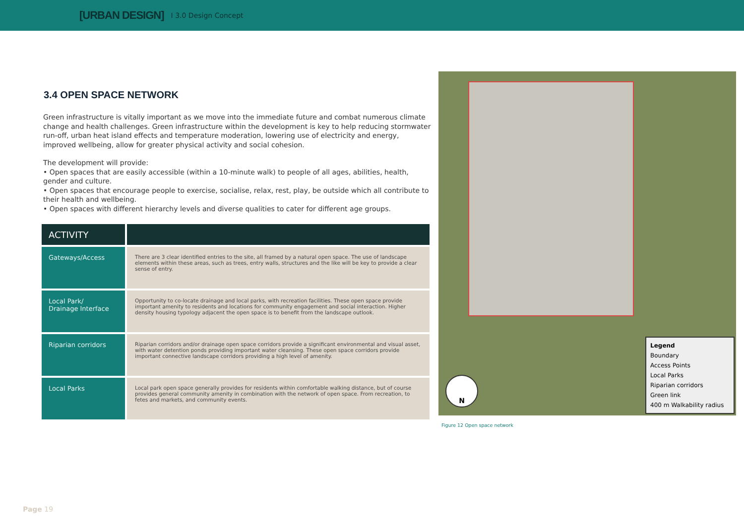[URBAN DESIGN] I 3.0 Design Concept
3.4 OPEN SPACE NETWORK
Green infrastructure is vitally important as we move into the immediate future and combat numerous climate change and health challenges. Green infrastructure within the development is key to help reducing stormwater run-off, urban heat island effects and temperature moderation, lowering use of electricity and energy, improved wellbeing, allow for greater physical activity and social cohesion.
The development will provide:
• Open spaces that are easily accessible (within a 10-minute walk) to people of all ages, abilities, health, gender and culture.
• Open spaces that encourage people to exercise, socialise, relax, rest, play, be outside which all contribute to their health and wellbeing.
• Open spaces with different hierarchy levels and diverse qualities to cater for different age groups.
| ACTIVITY | |
| --- | --- |
| Gateways/Access | There are 3 clear identified entries to the site, all framed by a natural open space. The use of landscape elements within these areas, such as trees, entry walls, structures and the like will be key to provide a clear sense of entry. |
| Local Park/ Drainage Interface | Opportunity to co-locate drainage and local parks, with recreation facilities. These open space provide important amenity to residents and locations for community engagement and social interaction. Higher density housing typology adjacent the open space is to benefit from the landscape outlook. |
| Riparian corridors | Riparian corridors and/or drainage open space corridors provide a significant environmental and visual asset, with water detention ponds providing important water cleansing. These open space corridors provide important connective landscape corridors providing a high level of amenity. |
| Local Parks | Local park open space generally provides for residents within comfortable walking distance, but of course provides general community amenity in combination with the network of open space. From recreation, to fetes and markets, and community events. |
Legend
Boundary
Access Points
Local Parks
Riparian corridors
Green link
400 m Walkability radius
N
Figure 12 Open space network
Page 19